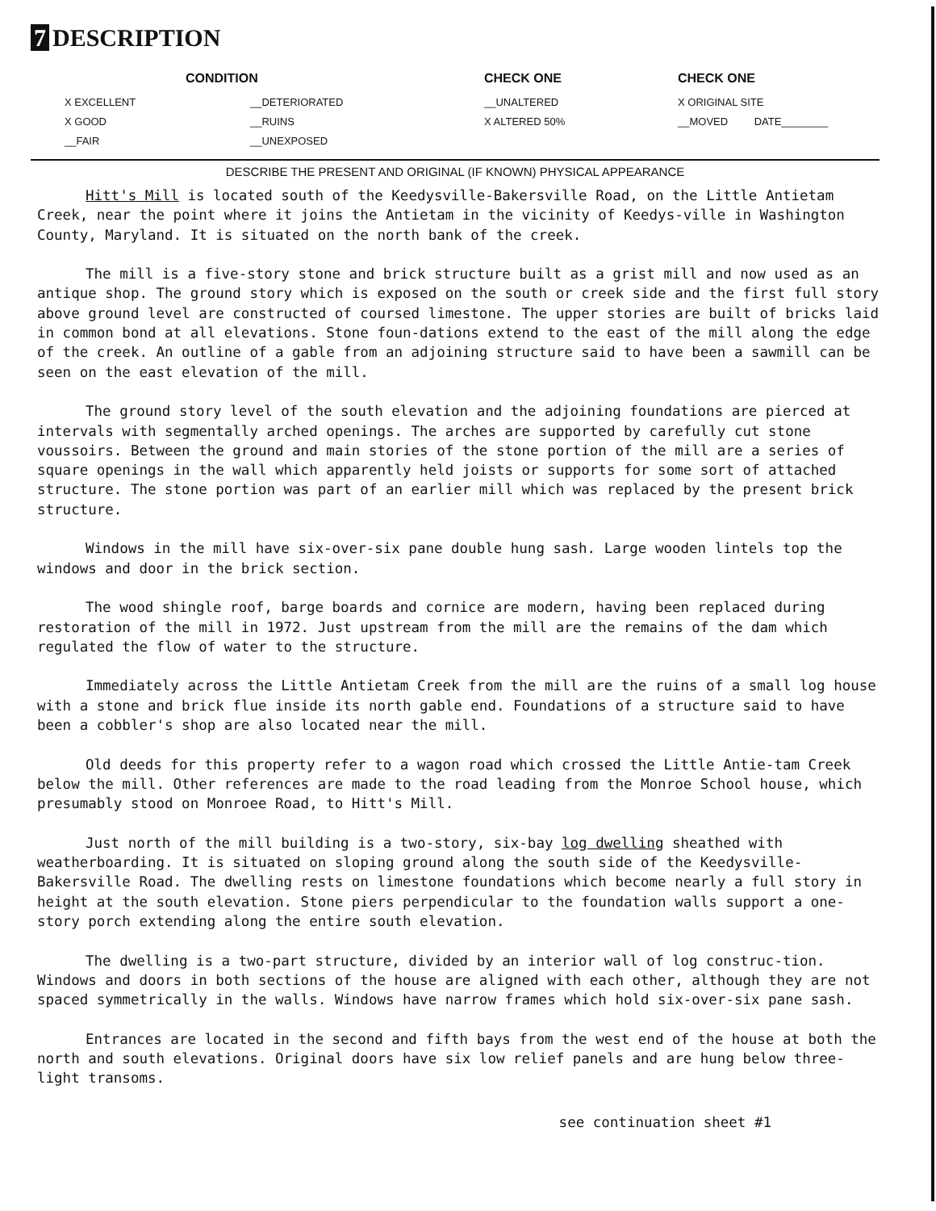7 DESCRIPTION
X EXCELLENT
X GOOD
__FAIR
CONDITION
__DETERIORATED
__RUINS
__UNEXPOSED
CHECK ONE
__UNALTERED
X ALTERED 50%
CHECK ONE
X ORIGINAL SITE
__MOVED DATE________
DESCRIBE THE PRESENT AND ORIGINAL (IF KNOWN) PHYSICAL APPEARANCE
Hitt's Mill is located south of the Keedysville-Bakersville Road, on the Little Antietam Creek, near the point where it joins the Antietam in the vicinity of Keedys-ville in Washington County, Maryland. It is situated on the north bank of the creek.
The mill is a five-story stone and brick structure built as a grist mill and now used as an antique shop. The ground story which is exposed on the south or creek side and the first full story above ground level are constructed of coursed limestone. The upper stories are built of bricks laid in common bond at all elevations. Stone foun-dations extend to the east of the mill along the edge of the creek. An outline of a gable from an adjoining structure said to have been a sawmill can be seen on the east elevation of the mill.
The ground story level of the south elevation and the adjoining foundations are pierced at intervals with segmentally arched openings. The arches are supported by carefully cut stone voussoirs. Between the ground and main stories of the stone portion of the mill are a series of square openings in the wall which apparently held joists or supports for some sort of attached structure. The stone portion was part of an earlier mill which was replaced by the present brick structure.
Windows in the mill have six-over-six pane double hung sash. Large wooden lintels top the windows and door in the brick section.
The wood shingle roof, barge boards and cornice are modern, having been replaced during restoration of the mill in 1972. Just upstream from the mill are the remains of the dam which regulated the flow of water to the structure.
Immediately across the Little Antietam Creek from the mill are the ruins of a small log house with a stone and brick flue inside its north gable end. Foundations of a structure said to have been a cobbler's shop are also located near the mill.
Old deeds for this property refer to a wagon road which crossed the Little Antie-tam Creek below the mill. Other references are made to the road leading from the Monroe School house, which presumably stood on Monroee Road, to Hitt's Mill.
Just north of the mill building is a two-story, six-bay log dwelling sheathed with weatherboarding. It is situated on sloping ground along the south side of the Keedysville-Bakersville Road. The dwelling rests on limestone foundations which become nearly a full story in height at the south elevation. Stone piers perpendicular to the foundation walls support a one-story porch extending along the entire south elevation.
The dwelling is a two-part structure, divided by an interior wall of log construc-tion. Windows and doors in both sections of the house are aligned with each other, although they are not spaced symmetrically in the walls. Windows have narrow frames which hold six-over-six pane sash.
Entrances are located in the second and fifth bays from the west end of the house at both the north and south elevations. Original doors have six low relief panels and are hung below three-light transoms.
see continuation sheet #1